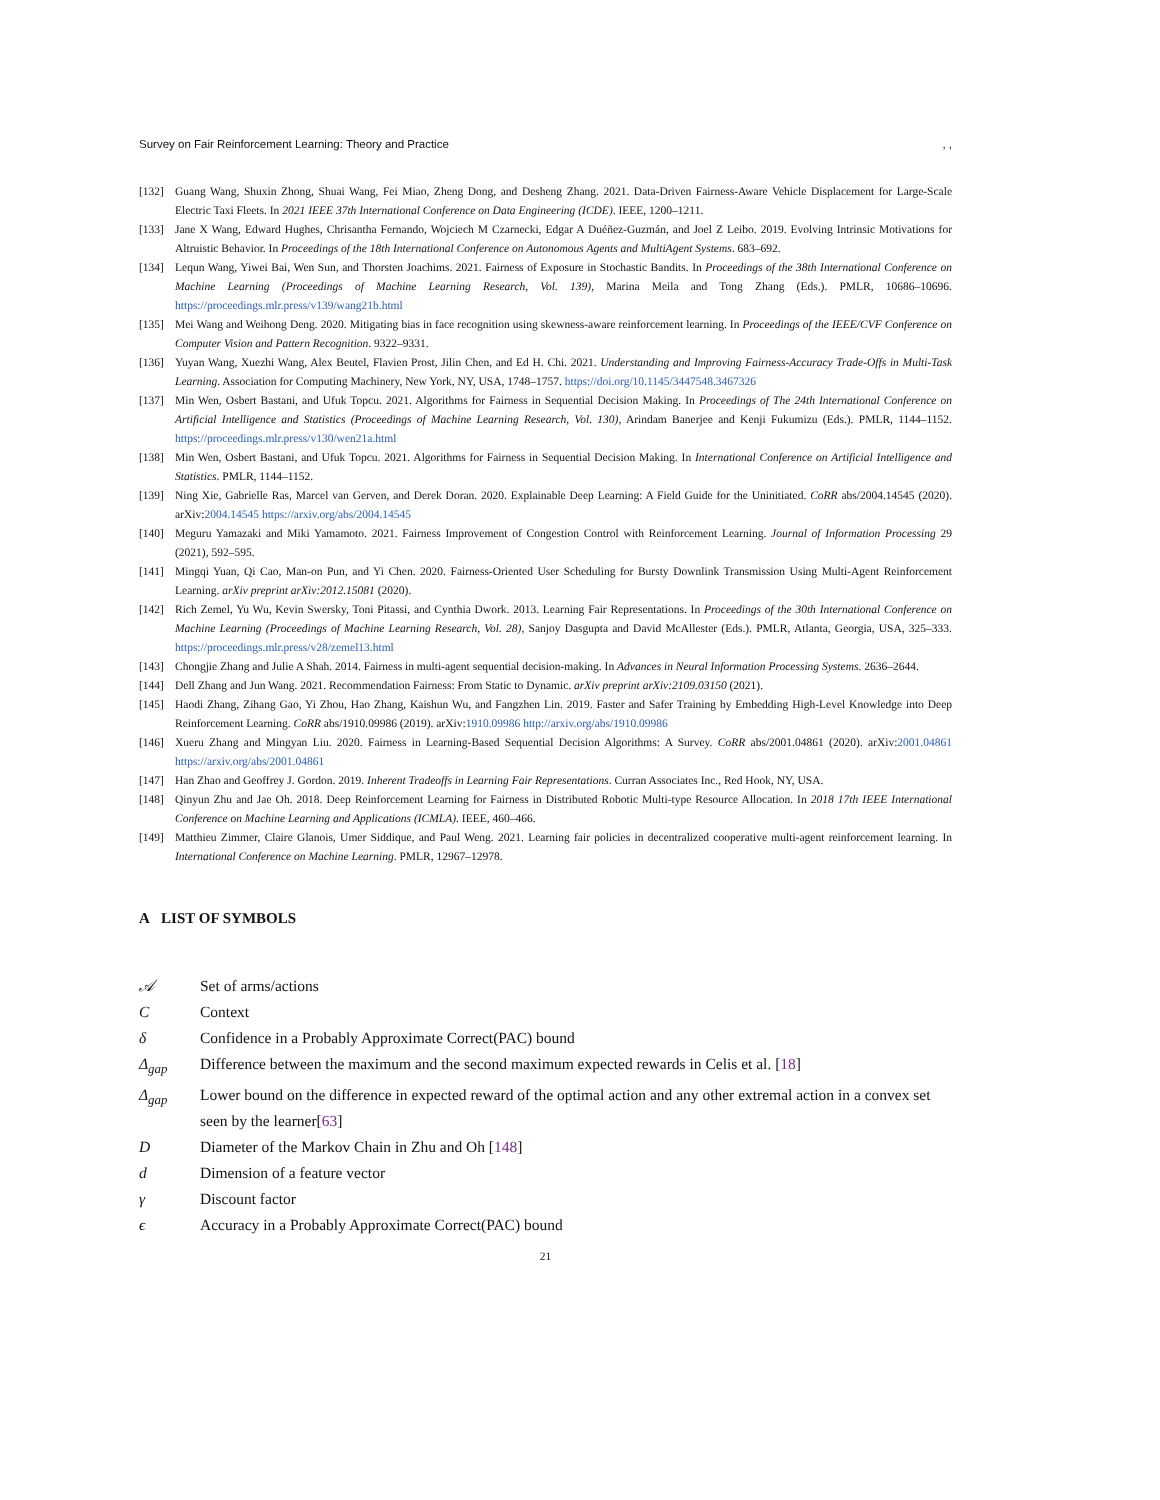Survey on Fair Reinforcement Learning: Theory and Practice, ,
[132] Guang Wang, Shuxin Zhong, Shuai Wang, Fei Miao, Zheng Dong, and Desheng Zhang. 2021. Data-Driven Fairness-Aware Vehicle Displacement for Large-Scale Electric Taxi Fleets. In 2021 IEEE 37th International Conference on Data Engineering (ICDE). IEEE, 1200–1211.
[133] Jane X Wang, Edward Hughes, Chrisantha Fernando, Wojciech M Czarnecki, Edgar A Duéñez-Guzmán, and Joel Z Leibo. 2019. Evolving Intrinsic Motivations for Altruistic Behavior. In Proceedings of the 18th International Conference on Autonomous Agents and MultiAgent Systems. 683–692.
[134] Lequn Wang, Yiwei Bai, Wen Sun, and Thorsten Joachims. 2021. Fairness of Exposure in Stochastic Bandits. In Proceedings of the 38th International Conference on Machine Learning (Proceedings of Machine Learning Research, Vol. 139), Marina Meila and Tong Zhang (Eds.). PMLR, 10686–10696. https://proceedings.mlr.press/v139/wang21b.html
[135] Mei Wang and Weihong Deng. 2020. Mitigating bias in face recognition using skewness-aware reinforcement learning. In Proceedings of the IEEE/CVF Conference on Computer Vision and Pattern Recognition. 9322–9331.
[136] Yuyan Wang, Xuezhi Wang, Alex Beutel, Flavien Prost, Jilin Chen, and Ed H. Chi. 2021. Understanding and Improving Fairness-Accuracy Trade-Offs in Multi-Task Learning. Association for Computing Machinery, New York, NY, USA, 1748–1757. https://doi.org/10.1145/3447548.3467326
[137] Min Wen, Osbert Bastani, and Ufuk Topcu. 2021. Algorithms for Fairness in Sequential Decision Making. In Proceedings of The 24th International Conference on Artificial Intelligence and Statistics (Proceedings of Machine Learning Research, Vol. 130), Arindam Banerjee and Kenji Fukumizu (Eds.). PMLR, 1144–1152. https://proceedings.mlr.press/v130/wen21a.html
[138] Min Wen, Osbert Bastani, and Ufuk Topcu. 2021. Algorithms for Fairness in Sequential Decision Making. In International Conference on Artificial Intelligence and Statistics. PMLR, 1144–1152.
[139] Ning Xie, Gabrielle Ras, Marcel van Gerven, and Derek Doran. 2020. Explainable Deep Learning: A Field Guide for the Uninitiated. CoRR abs/2004.14545 (2020). arXiv:2004.14545 https://arxiv.org/abs/2004.14545
[140] Meguru Yamazaki and Miki Yamamoto. 2021. Fairness Improvement of Congestion Control with Reinforcement Learning. Journal of Information Processing 29 (2021), 592–595.
[141] Mingqi Yuan, Qi Cao, Man-on Pun, and Yi Chen. 2020. Fairness-Oriented User Scheduling for Bursty Downlink Transmission Using Multi-Agent Reinforcement Learning. arXiv preprint arXiv:2012.15081 (2020).
[142] Rich Zemel, Yu Wu, Kevin Swersky, Toni Pitassi, and Cynthia Dwork. 2013. Learning Fair Representations. In Proceedings of the 30th International Conference on Machine Learning (Proceedings of Machine Learning Research, Vol. 28), Sanjoy Dasgupta and David McAllester (Eds.). PMLR, Atlanta, Georgia, USA, 325–333. https://proceedings.mlr.press/v28/zemel13.html
[143] Chongjie Zhang and Julie A Shah. 2014. Fairness in multi-agent sequential decision-making. In Advances in Neural Information Processing Systems. 2636–2644.
[144] Dell Zhang and Jun Wang. 2021. Recommendation Fairness: From Static to Dynamic. arXiv preprint arXiv:2109.03150 (2021).
[145] Haodi Zhang, Zihang Gao, Yi Zhou, Hao Zhang, Kaishun Wu, and Fangzhen Lin. 2019. Faster and Safer Training by Embedding High-Level Knowledge into Deep Reinforcement Learning. CoRR abs/1910.09986 (2019). arXiv:1910.09986 http://arxiv.org/abs/1910.09986
[146] Xueru Zhang and Mingyan Liu. 2020. Fairness in Learning-Based Sequential Decision Algorithms: A Survey. CoRR abs/2001.04861 (2020). arXiv:2001.04861 https://arxiv.org/abs/2001.04861
[147] Han Zhao and Geoffrey J. Gordon. 2019. Inherent Tradeoffs in Learning Fair Representations. Curran Associates Inc., Red Hook, NY, USA.
[148] Qinyun Zhu and Jae Oh. 2018. Deep Reinforcement Learning for Fairness in Distributed Robotic Multi-type Resource Allocation. In 2018 17th IEEE International Conference on Machine Learning and Applications (ICMLA). IEEE, 460–466.
[149] Matthieu Zimmer, Claire Glanois, Umer Siddique, and Paul Weng. 2021. Learning fair policies in decentralized cooperative multi-agent reinforcement learning. In International Conference on Machine Learning. PMLR, 12967–12978.
A LIST OF SYMBOLS
𝒜 Set of arms/actions
C Context
δ Confidence in a Probably Approximate Correct(PAC) bound
Δ<sub>gap</sub> Difference between the maximum and the second maximum expected rewards in Celis et al. [18]
Δ<sub>gap</sub> Lower bound on the difference in expected reward of the optimal action and any other extremal action in a convex set seen by the learner[63]
D Diameter of the Markov Chain in Zhu and Oh [148]
d Dimension of a feature vector
γ Discount factor
ϵ Accuracy in a Probably Approximate Correct(PAC) bound
21